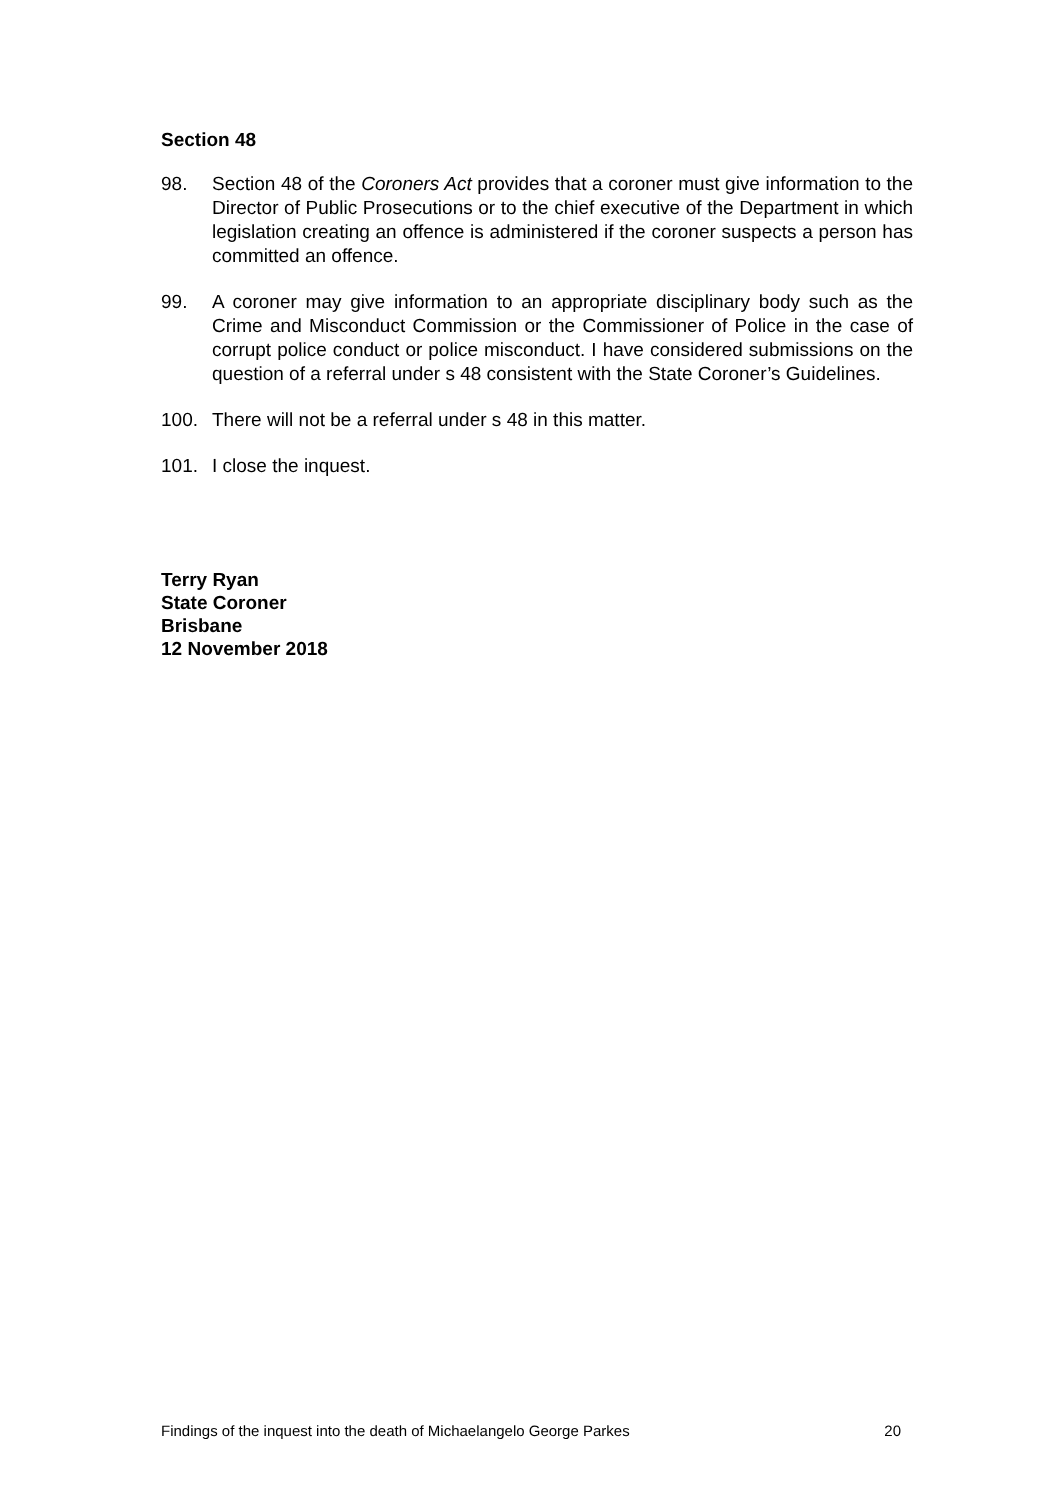Section 48
98. Section 48 of the Coroners Act provides that a coroner must give information to the Director of Public Prosecutions or to the chief executive of the Department in which legislation creating an offence is administered if the coroner suspects a person has committed an offence.
99. A coroner may give information to an appropriate disciplinary body such as the Crime and Misconduct Commission or the Commissioner of Police in the case of corrupt police conduct or police misconduct. I have considered submissions on the question of a referral under s 48 consistent with the State Coroner’s Guidelines.
100. There will not be a referral under s 48 in this matter.
101. I close the inquest.
Terry Ryan
State Coroner
Brisbane
12 November 2018
Findings of the inquest into the death of Michaelangelo George Parkes 20